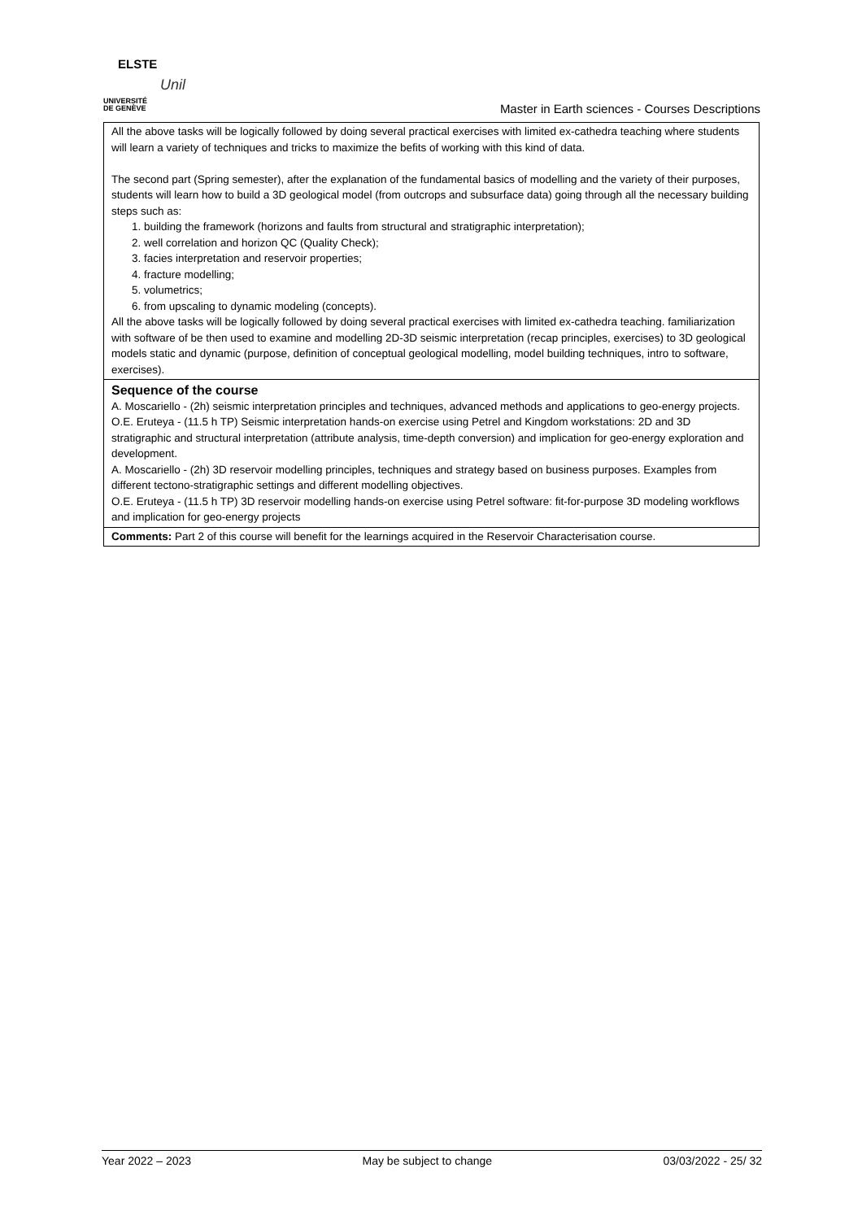ELSTE
Unil
UNIVERSITÉ
DE GENÈVE
Master in Earth sciences - Courses Descriptions
| All the above tasks will be logically followed by doing several practical exercises with limited ex-cathedra teaching where students will learn a variety of techniques and tricks to maximize the befits of working with this kind of data. The second part (Spring semester), after the explanation of the fundamental basics of modelling and the variety of their purposes, students will learn how to build a 3D geological model (from outcrops and subsurface data) going through all the necessary building steps such as: 1. building the framework (horizons and faults from structural and stratigraphic interpretation); 2. well correlation and horizon QC (Quality Check); 3. facies interpretation and reservoir properties; 4. fracture modelling; 5. volumetrics; 6. from upscaling to dynamic modeling (concepts). All the above tasks will be logically followed by doing several practical exercises with limited ex-cathedra teaching. familiarization with software of be then used to examine and modelling 2D-3D seismic interpretation (recap principles, exercises) to 3D geological models static and dynamic (purpose, definition of conceptual geological modelling, model building techniques, intro to software, exercises). |
| Sequence of the course A. Moscariello - (2h) seismic interpretation principles and techniques, advanced methods and applications to geo-energy projects. O.E. Eruteya - (11.5 h TP) Seismic interpretation hands-on exercise using Petrel and Kingdom workstations: 2D and 3D stratigraphic and structural interpretation (attribute analysis, time-depth conversion) and implication for geo-energy exploration and development. A. Moscariello - (2h) 3D reservoir modelling principles, techniques and strategy based on business purposes. Examples from different tectono-stratigraphic settings and different modelling objectives. O.E. Eruteya - (11.5 h TP) 3D reservoir modelling hands-on exercise using Petrel software: fit-for-purpose 3D modeling workflows and implication for geo-energy projects |
| Comments: Part 2 of this course will benefit for the learnings acquired in the Reservoir Characterisation course. |
Year 2022 – 2023 May be subject to change 03/03/2022 - 25/ 32